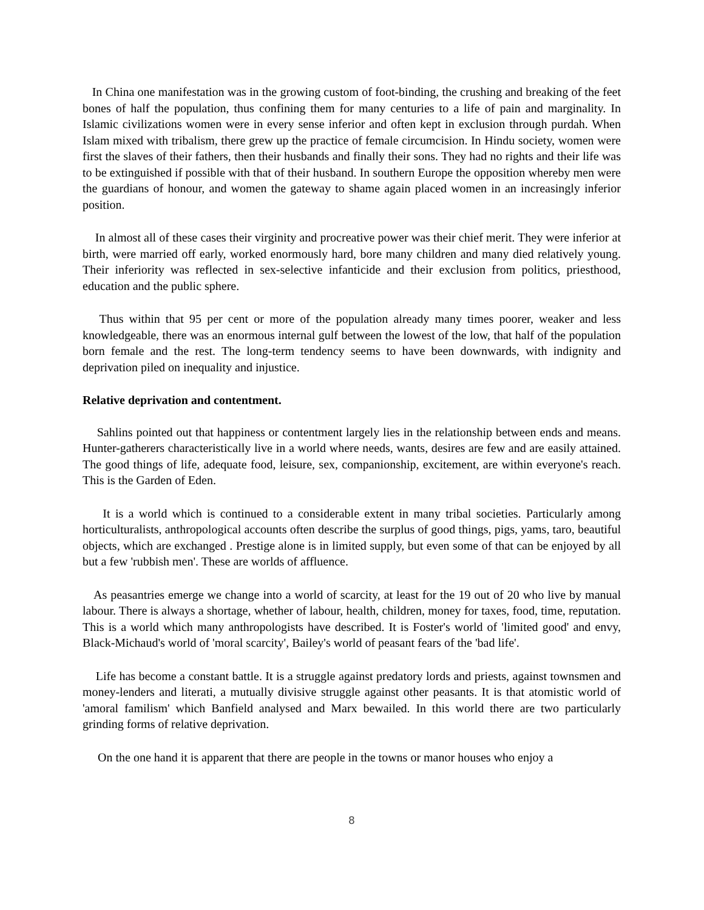In China one manifestation was in the growing custom of foot-binding, the crushing and breaking of the feet bones of half the population, thus confining them for many centuries to a life of pain and marginality. In Islamic civilizations women were in every sense inferior and often kept in exclusion through purdah. When Islam mixed with tribalism, there grew up the practice of female circumcision. In Hindu society, women were first the slaves of their fathers, then their husbands and finally their sons. They had no rights and their life was to be extinguished if possible with that of their husband. In southern Europe the opposition whereby men were the guardians of honour, and women the gateway to shame again placed women in an increasingly inferior position.
In almost all of these cases their virginity and procreative power was their chief merit. They were inferior at birth, were married off early, worked enormously hard, bore many children and many died relatively young. Their inferiority was reflected in sex-selective infanticide and their exclusion from politics, priesthood, education and the public sphere.
Thus within that 95 per cent or more of the population already many times poorer, weaker and less knowledgeable, there was an enormous internal gulf between the lowest of the low, that half of the population born female and the rest. The long-term tendency seems to have been downwards, with indignity and deprivation piled on inequality and injustice.
Relative deprivation and contentment.
Sahlins pointed out that happiness or contentment largely lies in the relationship between ends and means. Hunter-gatherers characteristically live in a world where needs, wants, desires are few and are easily attained. The good things of life, adequate food, leisure, sex, companionship, excitement, are within everyone's reach. This is the Garden of Eden.
It is a world which is continued to a considerable extent in many tribal societies. Particularly among horticulturalists, anthropological accounts often describe the surplus of good things, pigs, yams, taro, beautiful objects, which are exchanged . Prestige alone is in limited supply, but even some of that can be enjoyed by all but a few 'rubbish men'. These are worlds of affluence.
As peasantries emerge we change into a world of scarcity, at least for the 19 out of 20 who live by manual labour. There is always a shortage, whether of labour, health, children, money for taxes, food, time, reputation. This is a world which many anthropologists have described. It is Foster's world of 'limited good' and envy, Black-Michaud's world of 'moral scarcity', Bailey's world of peasant fears of the 'bad life'.
Life has become a constant battle. It is a struggle against predatory lords and priests, against townsmen and money-lenders and literati, a mutually divisive struggle against other peasants. It is that atomistic world of 'amoral familism' which Banfield analysed and Marx bewailed. In this world there are two particularly grinding forms of relative deprivation.
On the one hand it is apparent that there are people in the towns or manor houses who enjoy a
8